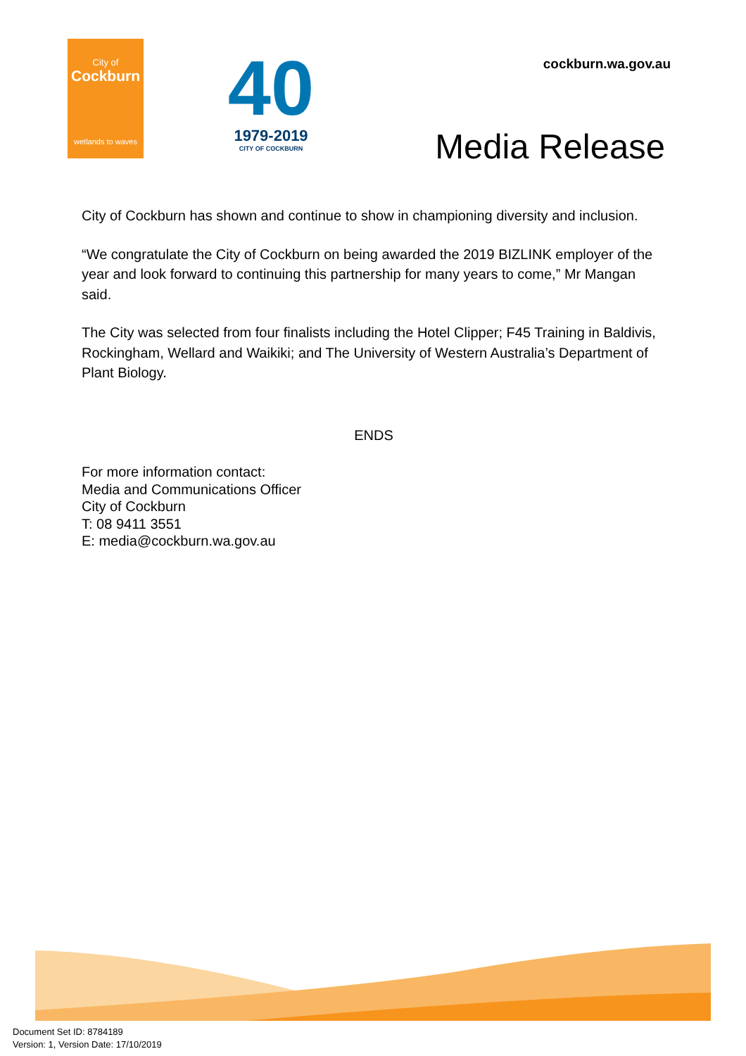City of
Cockburn
wetlands to waves
40
1979-2019
CITY OF COCKBURN
cockburn.wa.gov.au
Media Release
City of Cockburn has shown and continue to show in championing diversity and inclusion.
“We congratulate the City of Cockburn on being awarded the 2019 BIZLINK employer of the year and look forward to continuing this partnership for many years to come,” Mr Mangan said.
The City was selected from four finalists including the Hotel Clipper; F45 Training in Baldivis, Rockingham, Wellard and Waikiki; and The University of Western Australia’s Department of Plant Biology.
ENDS
For more information contact:
Media and Communications Officer
City of Cockburn
T: 08 9411 3551
E: media@cockburn.wa.gov.au
Document Set ID: 8784189
Version: 1, Version Date: 17/10/2019